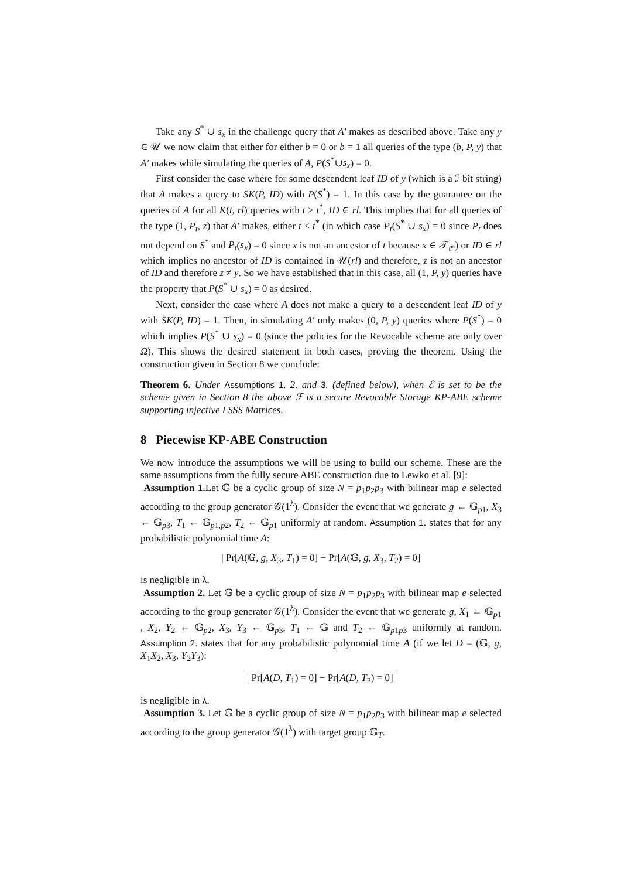Take any S<sup>*</sup> ∪ s<sub>x</sub> in the challenge query that A′ makes as described above. Take any y ∈ 𝒰 we now claim that either for either b = 0 or b = 1 all queries of the type (b, P, y) that A′ makes while simulating the queries of A, P(S<sup>*</sup>∪s<sub>x</sub>) = 0.
First consider the case where for some descendent leaf ID of y (which is a ℐ bit string) that A makes a query to SK(P, ID) with P(S<sup>*</sup>) = 1. In this case by the guarantee on the queries of A for all K(t, rl) queries with t ≥ t<sup>*</sup>, ID ∈ rl. This implies that for all queries of the type (1, P<sub>t</sub>, z) that A′ makes, either t < t<sup>*</sup> (in which case P<sub>t</sub>(S<sup>*</sup> ∪ s<sub>x</sub>) = 0 since P<sub>t</sub> does not depend on S<sup>*</sup> and P<sub>t</sub>(s<sub>x</sub>) = 0 since x is not an ancestor of t because x ∈ 𝒯<sub>t*</sub>) or ID ∈ rl which implies no ancestor of ID is contained in 𝒰(rl) and therefore, z is not an ancestor of ID and therefore z ≠ y. So we have established that in this case, all (1, P, y) queries have the property that P(S<sup>*</sup> ∪ s<sub>x</sub>) = 0 as desired.
Next, consider the case where A does not make a query to a descendent leaf ID of y with SK(P, ID) = 1. Then, in simulating A′ only makes (0, P, y) queries where P(S<sup>*</sup>) = 0 which implies P(S<sup>*</sup> ∪ s<sub>x</sub>) = 0 (since the policies for the Revocable scheme are only over Ω). This shows the desired statement in both cases, proving the theorem. Using the construction given in Section 8 we conclude:
Theorem 6. Under Assumptions 1. 2. and 3. (defined below), when ℰ is set to be the scheme given in Section 8 the above ℱ is a secure Revocable Storage KP-ABE scheme supporting injective LSSS Matrices.
8 Piecewise KP-ABE Construction
We now introduce the assumptions we will be using to build our scheme. These are the same assumptions from the fully secure ABE construction due to Lewko et al. [9]:
Assumption 1. Let 𝔾 be a cyclic group of size N = p<sub>1</sub>p<sub>2</sub>p<sub>3</sub> with bilinear map e selected according to the group generator 𝒢(1<sup>λ</sup>). Consider the event that we generate g ← 𝔾<sub>p1</sub>, X<sub>3</sub> ← 𝔾<sub>p3</sub>, T<sub>1</sub> ← 𝔾<sub>p1,p2</sub>, T<sub>2</sub> ← 𝔾<sub>p1</sub> uniformly at random. Assumption 1. states that for any probabilistic polynomial time A:
| Pr[A(𝔾, g, X<sub>3</sub>, T<sub>1</sub>) = 0] − Pr[A(𝔾, g, X<sub>3</sub>, T<sub>2</sub>) = 0]
is negligible in λ.
Assumption 2. Let 𝔾 be a cyclic group of size N = p<sub>1</sub>p<sub>2</sub>p<sub>3</sub> with bilinear map e selected according to the group generator 𝒢(1<sup>λ</sup>). Consider the event that we generate g, X<sub>1</sub> ← 𝔾<sub>p1</sub> , X<sub>2</sub>, Y<sub>2</sub> ← 𝔾<sub>p2</sub>, X<sub>3</sub>, Y<sub>3</sub> ← 𝔾<sub>p3</sub>, T<sub>1</sub> ← 𝔾 and T<sub>2</sub> ← 𝔾<sub>p1p3</sub> uniformly at random. Assumption 2. states that for any probabilistic polynomial time A (if we let D = (𝔾, g, X<sub>1</sub>X<sub>2</sub>, X<sub>3</sub>, Y<sub>2</sub>Y<sub>3</sub>):
| Pr[A(D, T<sub>1</sub>) = 0] − Pr[A(D, T<sub>2</sub>) = 0]|
is negligible in λ.
Assumption 3. Let 𝔾 be a cyclic group of size N = p<sub>1</sub>p<sub>2</sub>p<sub>3</sub> with bilinear map e selected according to the group generator 𝒢(1<sup>λ</sup>) with target group 𝔾<sub>T</sub>.